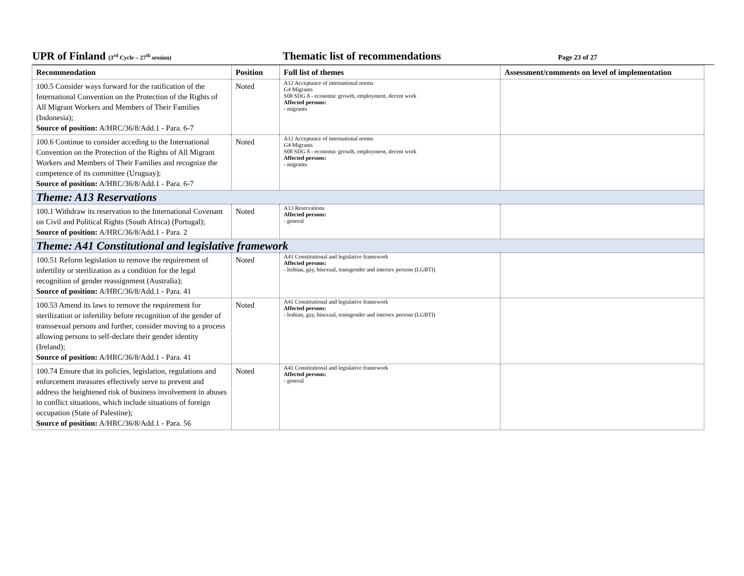UPR of Finland (3<sup>rd</sup> Cycle – 27<sup>th</sup> session)
Thematic list of recommendations
Page 23 of 27
| Recommendation | Position | Full list of themes | Assessment/comments on level of implementation |
| --- | --- | --- | --- |
| 100.5 Consider ways forward for the ratification of the International Convention on the Protection of the Rights of All Migrant Workers and Members of Their Families (Indonesia); Source of position: A/HRC/36/8/Add.1 - Para. 6-7 | Noted | A12 Acceptance of international norms G4 Migrants S08 SDG 8 - economic growth, employment, decent work Affected persons: - migrants | |
| 100.6 Continue to consider acceding to the International Convention on the Protection of the Rights of All Migrant Workers and Members of Their Families and recognize the competence of its committee (Uruguay); Source of position: A/HRC/36/8/Add.1 - Para. 6-7 | Noted | A12 Acceptance of international norms G4 Migrants S08 SDG 8 - economic growth, employment, decent work Affected persons: - migrants | |
| Theme: A13 Reservations | | | |
| 100.1 Withdraw its reservation to the International Covenant on Civil and Political Rights (South Africa) (Portugal); Source of position: A/HRC/36/8/Add.1 - Para. 2 | Noted | A13 Reservations Affected persons: - general | |
| Theme: A41 Constitutional and legislative framework | | | |
| 100.51 Reform legislation to remove the requirement of infertility or sterilization as a condition for the legal recognition of gender reassignment (Australia); Source of position: A/HRC/36/8/Add.1 - Para. 41 | Noted | A41 Constitutional and legislative framework Affected persons: - lesbian, gay, bisexual, transgender and intersex persons (LGBTI) | |
| 100.53 Amend its laws to remove the requirement for sterilization or infertility before recognition of the gender of transsexual persons and further, consider moving to a process allowing persons to self-declare their gender identity (Ireland); Source of position: A/HRC/36/8/Add.1 - Para. 41 | Noted | A41 Constitutional and legislative framework Affected persons: - lesbian, gay, bisexual, transgender and intersex persons (LGBTI) | |
| 100.74 Ensure that its policies, legislation, regulations and enforcement measures effectively serve to prevent and address the heightened risk of business involvement in abuses in conflict situations, which include situations of foreign occupation (State of Palestine); Source of position: A/HRC/36/8/Add.1 - Para. 56 | Noted | A41 Constitutional and legislative framework Affected persons: - general | |